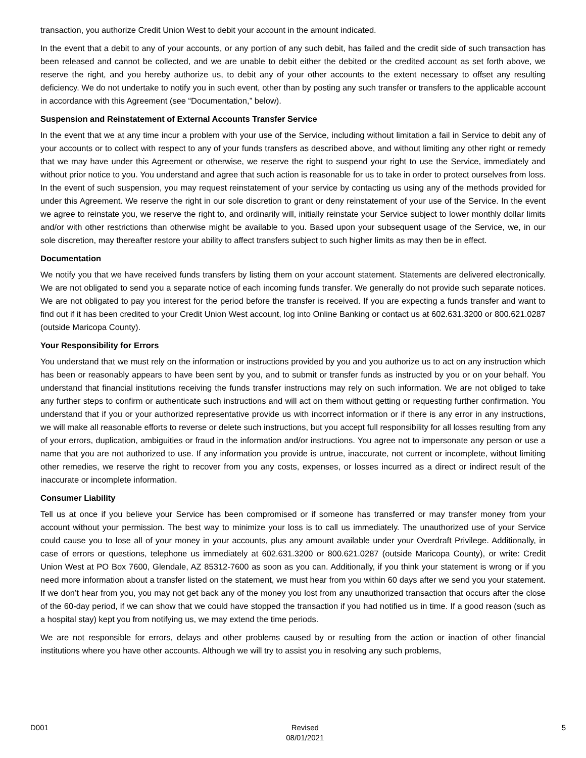transaction, you authorize Credit Union West to debit your account in the amount indicated.
In the event that a debit to any of your accounts, or any portion of any such debit, has failed and the credit side of such transaction has been released and cannot be collected, and we are unable to debit either the debited or the credited account as set forth above, we reserve the right, and you hereby authorize us, to debit any of your other accounts to the extent necessary to offset any resulting deficiency. We do not undertake to notify you in such event, other than by posting any such transfer or transfers to the applicable account in accordance with this Agreement (see “Documentation,” below).
Suspension and Reinstatement of External Accounts Transfer Service
In the event that we at any time incur a problem with your use of the Service, including without limitation a fail in Service to debit any of your accounts or to collect with respect to any of your funds transfers as described above, and without limiting any other right or remedy that we may have under this Agreement or otherwise, we reserve the right to suspend your right to use the Service, immediately and without prior notice to you. You understand and agree that such action is reasonable for us to take in order to protect ourselves from loss. In the event of such suspension, you may request reinstatement of your service by contacting us using any of the methods provided for under this Agreement. We reserve the right in our sole discretion to grant or deny reinstatement of your use of the Service. In the event we agree to reinstate you, we reserve the right to, and ordinarily will, initially reinstate your Service subject to lower monthly dollar limits and/or with other restrictions than otherwise might be available to you. Based upon your subsequent usage of the Service, we, in our sole discretion, may thereafter restore your ability to affect transfers subject to such higher limits as may then be in effect.
Documentation
We notify you that we have received funds transfers by listing them on your account statement. Statements are delivered electronically. We are not obligated to send you a separate notice of each incoming funds transfer. We generally do not provide such separate notices. We are not obligated to pay you interest for the period before the transfer is received. If you are expecting a funds transfer and want to find out if it has been credited to your Credit Union West account, log into Online Banking or contact us at 602.631.3200 or 800.621.0287 (outside Maricopa County).
Your Responsibility for Errors
You understand that we must rely on the information or instructions provided by you and you authorize us to act on any instruction which has been or reasonably appears to have been sent by you, and to submit or transfer funds as instructed by you or on your behalf. You understand that financial institutions receiving the funds transfer instructions may rely on such information. We are not obliged to take any further steps to confirm or authenticate such instructions and will act on them without getting or requesting further confirmation. You understand that if you or your authorized representative provide us with incorrect information or if there is any error in any instructions, we will make all reasonable efforts to reverse or delete such instructions, but you accept full responsibility for all losses resulting from any of your errors, duplication, ambiguities or fraud in the information and/or instructions. You agree not to impersonate any person or use a name that you are not authorized to use. If any information you provide is untrue, inaccurate, not current or incomplete, without limiting other remedies, we reserve the right to recover from you any costs, expenses, or losses incurred as a direct or indirect result of the inaccurate or incomplete information.
Consumer Liability
Tell us at once if you believe your Service has been compromised or if someone has transferred or may transfer money from your account without your permission. The best way to minimize your loss is to call us immediately. The unauthorized use of your Service could cause you to lose all of your money in your accounts, plus any amount available under your Overdraft Privilege. Additionally, in case of errors or questions, telephone us immediately at 602.631.3200 or 800.621.0287 (outside Maricopa County), or write: Credit Union West at PO Box 7600, Glendale, AZ 85312-7600 as soon as you can. Additionally, if you think your statement is wrong or if you need more information about a transfer listed on the statement, we must hear from you within 60 days after we send you your statement. If we don’t hear from you, you may not get back any of the money you lost from any unauthorized transaction that occurs after the close of the 60-day period, if we can show that we could have stopped the transaction if you had notified us in time. If a good reason (such as a hospital stay) kept you from notifying us, we may extend the time periods.
We are not responsible for errors, delays and other problems caused by or resulting from the action or inaction of other financial institutions where you have other accounts. Although we will try to assist you in resolving any such problems,
D001 Revised
08/01/2021 5